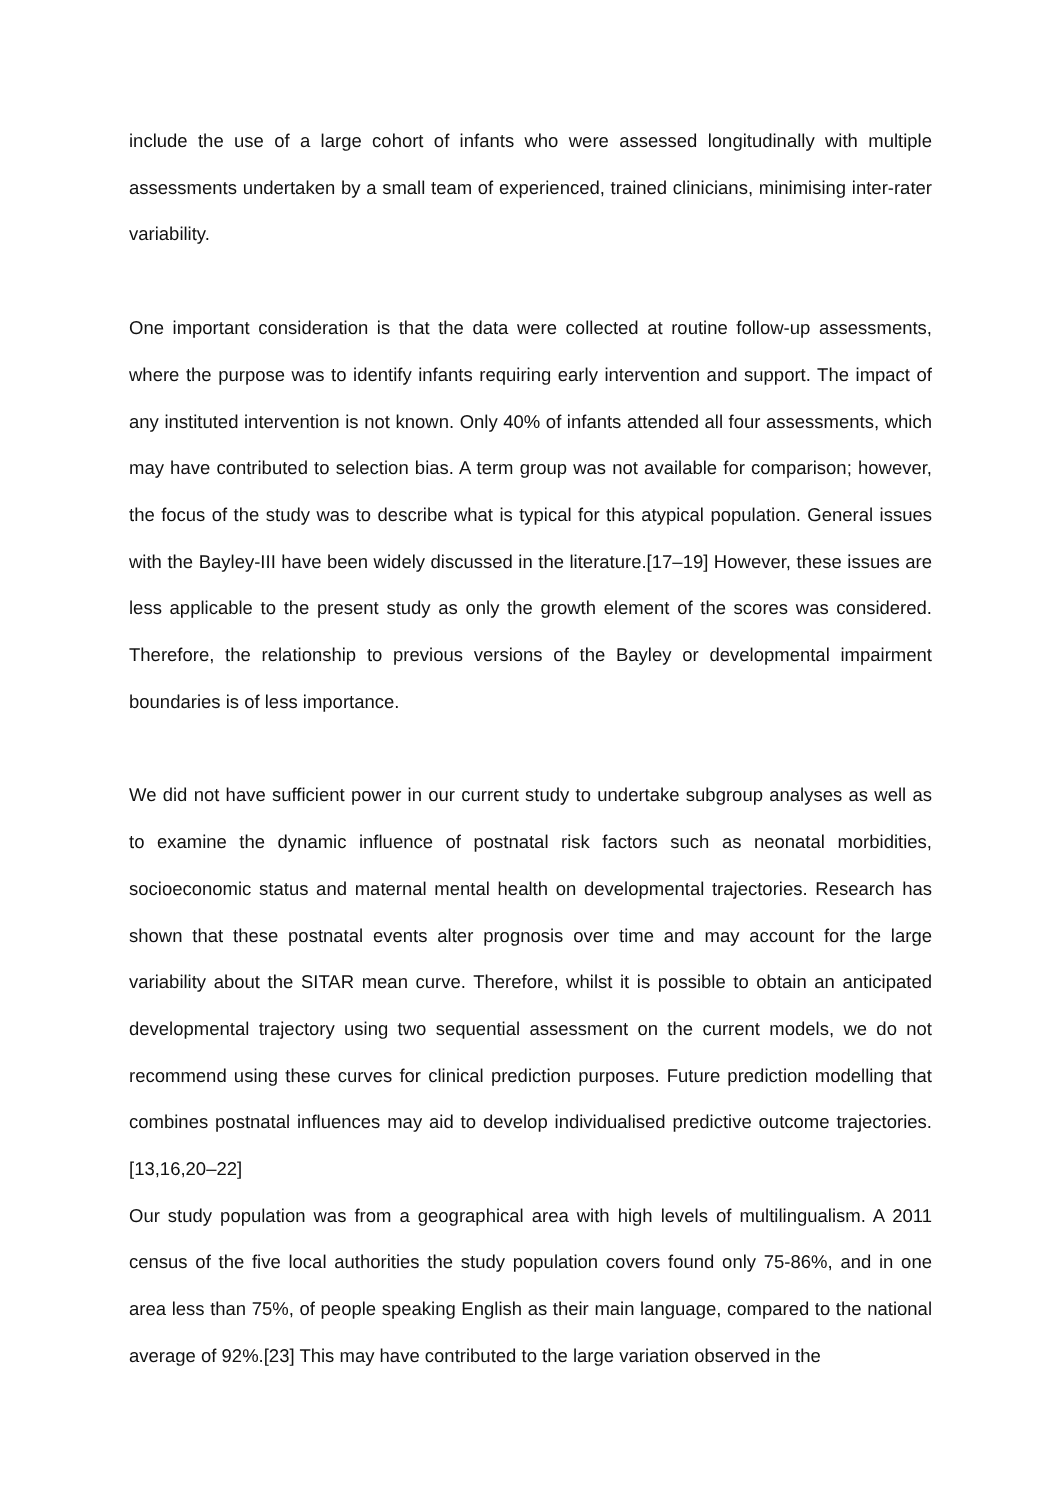include the use of a large cohort of infants who were assessed longitudinally with multiple assessments undertaken by a small team of experienced, trained clinicians, minimising inter-rater variability.
One important consideration is that the data were collected at routine follow-up assessments, where the purpose was to identify infants requiring early intervention and support. The impact of any instituted intervention is not known. Only 40% of infants attended all four assessments, which may have contributed to selection bias. A term group was not available for comparison; however, the focus of the study was to describe what is typical for this atypical population. General issues with the Bayley-III have been widely discussed in the literature.[17–19] However, these issues are less applicable to the present study as only the growth element of the scores was considered. Therefore, the relationship to previous versions of the Bayley or developmental impairment boundaries is of less importance.
We did not have sufficient power in our current study to undertake subgroup analyses as well as to examine the dynamic influence of postnatal risk factors such as neonatal morbidities, socioeconomic status and maternal mental health on developmental trajectories. Research has shown that these postnatal events alter prognosis over time and may account for the large variability about the SITAR mean curve. Therefore, whilst it is possible to obtain an anticipated developmental trajectory using two sequential assessment on the current models, we do not recommend using these curves for clinical prediction purposes. Future prediction modelling that combines postnatal influences may aid to develop individualised predictive outcome trajectories. [13,16,20–22]
Our study population was from a geographical area with high levels of multilingualism. A 2011 census of the five local authorities the study population covers found only 75-86%, and in one area less than 75%, of people speaking English as their main language, compared to the national average of 92%.[23] This may have contributed to the large variation observed in the